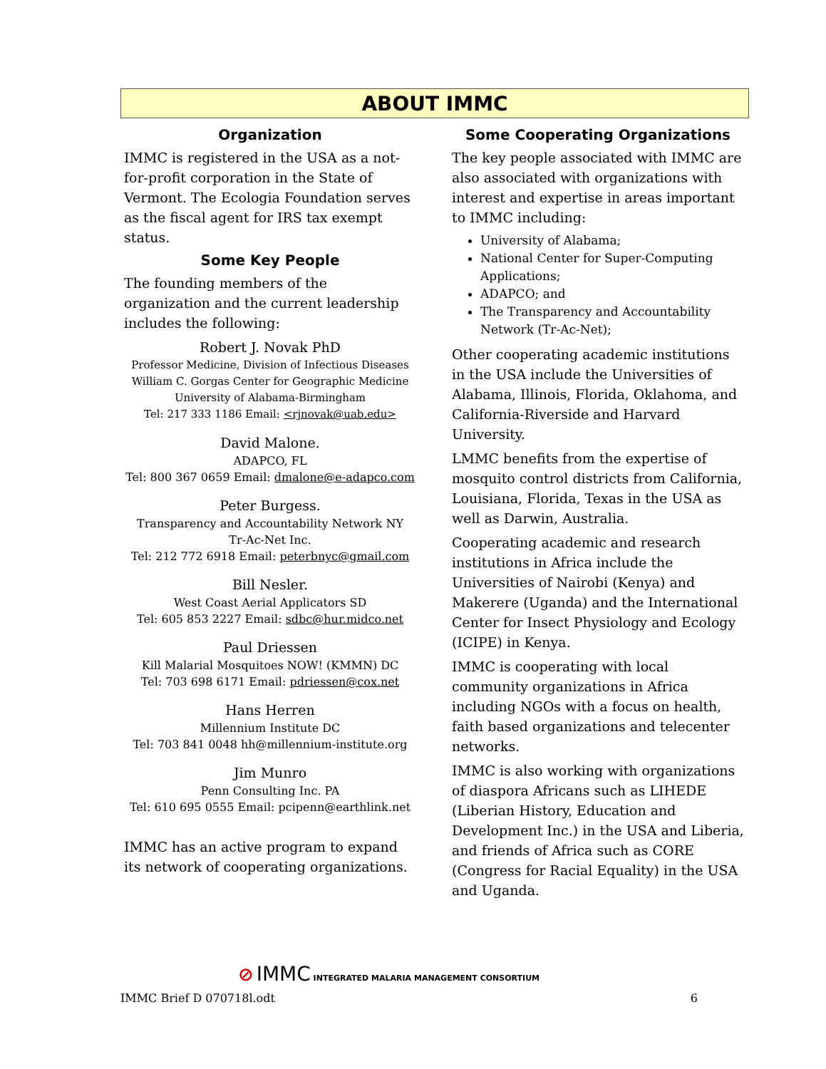ABOUT IMMC
Organization
IMMC is registered in the USA as a not- for-profit corporation in the State of Vermont. The Ecologia Foundation serves as the fiscal agent for IRS tax exempt status.
Some Key People
The founding members of the organization and the current leadership includes the following:
Robert J. Novak PhD
Professor Medicine, Division of Infectious Diseases
William C. Gorgas Center for Geographic Medicine
University of Alabama-Birmingham
Tel: 217 333 1186 Email: <rjnovak@uab.edu>
David Malone.
ADAPCO, FL
Tel: 800 367 0659 Email: dmalone@e-adapco.com
Peter Burgess.
Transparency and Accountability Network NY
Tr-Ac-Net Inc.
Tel: 212 772 6918 Email: peterbnyc@gmail.com
Bill Nesler.
West Coast Aerial Applicators SD
Tel: 605 853 2227 Email: sdbc@hur.midco.net
Paul Driessen
Kill Malarial Mosquitoes NOW! (KMMN) DC
Tel: 703 698 6171 Email: pdriessen@cox.net
Hans Herren
Millennium Institute DC
Tel: 703 841 0048 hh@millennium-institute.org
Jim Munro
Penn Consulting Inc. PA
Tel: 610 695 0555 Email: pcipenn@earthlink.net
IMMC has an active program to expand its network of cooperating organizations.
Some Cooperating Organizations
The key people associated with IMMC are also associated with organizations with interest and expertise in areas important to IMMC including:
University of Alabama;
National Center for Super-Computing Applications;
ADAPCO; and
The Transparency and Accountability Network (Tr-Ac-Net);
Other cooperating academic institutions in the USA include the Universities of Alabama, Illinois, Florida, Oklahoma, and California-Riverside and Harvard University.
LMMC benefits from the expertise of mosquito control districts from California, Louisiana, Florida, Texas in the USA as well as Darwin, Australia.
Cooperating academic and research institutions in Africa include the Universities of Nairobi (Kenya) and Makerere (Uganda) and the International Center for Insect Physiology and Ecology (ICIPE) in Kenya.
IMMC is cooperating with local community organizations in Africa including NGOs with a focus on health, faith based organizations and telecenter networks.
IMMC is also working with organizations of diaspora Africans such as LIHEDE (Liberian History, Education and Development Inc.) in the USA and Liberia, and friends of Africa such as CORE (Congress for Racial Equality) in the USA and Uganda.
⊘ IMMC INTEGRATED MALARIA MANAGEMENT CONSORTIUM
IMMC Brief D 070718l.odt 6